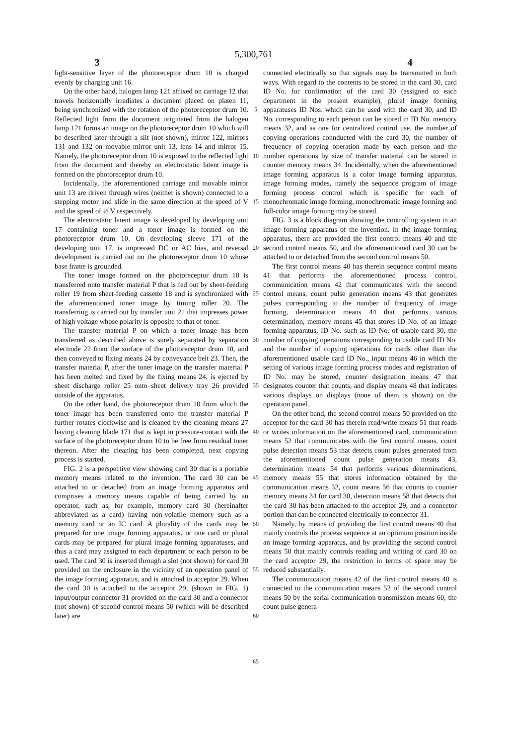5,300,761
3 4
light-sensitive layer of the photoreceptor drum 10 is charged evenly by charging unit 16.
On the other hand, halogen lamp 121 affixed on carriage 12 that travels horizontally irradiates a document placed on platen 11, being synchronized with the rotation of the photoreceptor drum 10. Reflected light from the document originated from the halogen lamp 121 forms an image on the photoreceptor drum 10 which will be described later through a slit (not shown), mirror 122, mirrors 131 and 132 on movable mirror unit 13, lens 14 and mirror 15. Namely, the photoreceptor drum 10 is exposed to the reflected light from the document and thereby an electrostatic latent image is formed on the photoreceptor drum 10.
Incidentally, the aforementioned carriage and movable mirror unit 13 are driven through wires (neither is shown) connected to a stepping motor and slide in the same direction at the speed of V and the speed of ½ V respectively.
The electrostatic latent image is developed by developing unit 17 containing toner and a toner image is formed on the photoreceptor drum 10. On developing sleeve 171 of the developing unit 17, is impressed DC or AC bias, and reversal development is carried out on the photoreceptor drum 10 whose base frame is grounded.
The toner image formed on the photoreceptor drum 10 is transferred onto transfer material P that is fed out by sheet-feeding roller 19 from sheet-feeding cassette 18 and is synchronized with the aforementioned toner image by timing roller 20. The transferring is carried out by transfer unit 21 that impresses power of high voltage whose polarity is opposite to that of toner.
The transfer material P on which a toner image has been transferred as described above is surely separated by separation electrode 22 from the surface of the photoreceptor drum 10, and then conveyed to fixing means 24 by conveyance belt 23. Then, the transfer material P, after the toner image on the transfer material P has been melted and fixed by the fixing means 24, is ejected by sheet discharge roller 25 onto sheet delivery tray 26 provided outside of the apparatus.
On the other hand, the photoreceptor drum 10 from which the toner image has been transferred onto the transfer material P further rotates clockwise and is cleaned by the cleaning means 27 having cleaning blade 171 that is kept in pressure-contact with the surface of the photoreceptor drum 10 to be free from residual toner thereon. After the cleaning has been completed, next copying process is started.
FIG. 2 is a perspective view showing card 30 that is a portable memory means related to the invention. The card 30 can be attached to or detached from an image forming apparatus and comprises a memory means capable of being carried by an operator, such as, for example, memory card 30 (hereinafter abbreviated as a card) having non-volatile memory such as a memory card or an IC card. A plurality of the cards may be prepared for one image forming apparatus, or one card or plural cards may be prepared for plural image forming apparatuses, and thus a card may assigned to each department or each person to be used. The card 30 is inserted through a slot (not shown) for card 30 provided on the enclosure in the vicinity of an operation panel of the image forming apparatus, and is attached to acceptor 29. When the card 30 is attached to the acceptor 29, (shown in FIG. 1) input/output connector 31 provided on the card 30 and a connector (not shown) of second control means 50 (which will be described later) are
5
10
15
20
25
30
35
40
45
50
55
60
65
connected electrically so that signals may be transmitted in both ways. With regard to the contents to be stored in the card 30, card ID No. for confirmation of the card 30 (assigned to each department in the present example), plural image forming apparatuses ID Nos. which can be used with the card 30, and ID No. corresponding to each person can be stored in ID No. memory means 32, and as one for centralized control use, the number of copying operations connducted with the card 30, the number of frequency of copying operation made by each person and the number operations by size of transfer material can be stored in counter memory means 34. Incidentally, when the aforementioned image forming apparatus is a color image forming apparatus, image forming modes, namely the sequence program of image forming process control which is specific for each of monochromatic image forming, monochromatic image forming and full-color image forming may be stored.
FIG. 3 is a block diagram showing the controlling system in an image forming apparatus of the invention. In the image forming apparatus, there are provided the first control means 40 and the second control means 50, and the aforementioned card 30 can be attached to or detached from the second control means 50.
The first control means 40 has therein sequence control means 41 that performs the aforementioned process control, communication means 42 that communicates with the second control means, count pulse generation means 43 that generates pulses corresponding to the number of frequency of image forming, determination means 44 that performs various determination, memory means 45 that stores ID No. of an image forming apparatus, ID No. such as ID No. of usable card 30, the number of copying operations corresponding to usable card ID No. and the number of copying operations for cards other than the aforementioned usable card ID No., input means 46 in which the setting of various image forming process modes and registration of ID No. may be stored, counter designation means 47 that designates counter that counts, and display means 48 that indicates various displays on displays (none of them is shown) on the operation panel.
On the other hand, the second control means 50 provided on the acceptor for the card 30 has therein read/write means 51 that reads or writes information on the aforementioned card, communication means 52 that communicates with the first control means, count pulse detection means 53 that detects count pulses generated from the aforementioned count pulse generation means 43, determination means 54 that performs various determinations, memory means 55 that stores information obtained by the communication means 52, count means 56 that counts to counter memory means 34 for card 30, detection means 58 that detects that the card 30 has been attached to the acceptor 29, and a connector portion that can be connected electrically to connector 31.
Namely, by means of providing the first control means 40 that mainly controls the process sequence at an optimum position inside an image forming apparatus, and by providing the second control means 50 that mainly controls reading and writing of card 30 on the card acceptor 29, the restriction in terms of space may be reduced substantially.
The communication means 42 of the first control means 40 is connected to the communication means 52 of the second control means 50 by the serial communication transmission means 60, the count pulse genera-